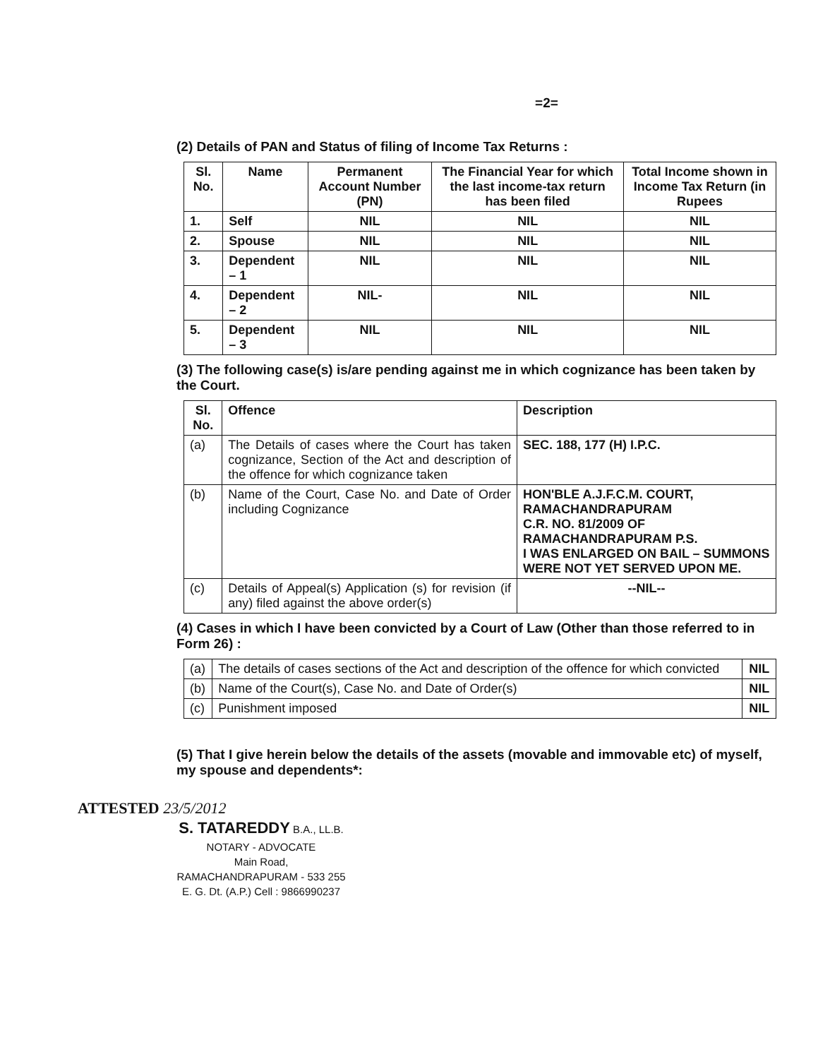=2=
(2) Details of PAN and Status of filing of Income Tax Returns :
| Sl. No. | Name | Permanent Account Number (PN) | The Financial Year for which the last income-tax return has been filed | Total Income shown in Income Tax Return (in Rupees |
| --- | --- | --- | --- | --- |
| 1. | Self | NIL | NIL | NIL |
| 2. | Spouse | NIL | NIL | NIL |
| 3. | Dependent – 1 | NIL | NIL | NIL |
| 4. | Dependent – 2 | NIL- | NIL | NIL |
| 5. | Dependent – 3 | NIL | NIL | NIL |
(3) The following case(s) is/are pending against me in which cognizance has been taken by the Court.
| Sl. No. | Offence | Description |
| --- | --- | --- |
| (a) | The Details of cases where the Court has taken cognizance, Section of the Act and description of the offence for which cognizance taken | SEC. 188, 177 (H) I.P.C. |
| (b) | Name of the Court, Case No. and Date of Order including Cognizance | HON'BLE A.J.F.C.M. COURT, RAMACHANDRAPURAM C.R. NO. 81/2009 OF RAMACHANDRAPURAM P.S. I WAS ENLARGED ON BAIL – SUMMONS WERE NOT YET SERVED UPON ME. |
| (c) | Details of Appeal(s) Application (s) for revision (if any) filed against the above order(s) | --NIL-- |
(4) Cases in which I have been convicted by a Court of Law (Other than those referred to in Form 26) :
| (a) | The details of cases sections of the Act and description of the offence for which convicted | NIL |
| (b) | Name of the Court(s), Case No. and Date of Order(s) | NIL |
| (c) | Punishment imposed | NIL |
(5) That I give herein below the details of the assets (movable and immovable etc) of myself, my spouse and dependents*:
ATTESTED 23/5/2012
S. TATAREDDY B.A., LL.B.
NOTARY - ADVOCATE
Main Road,
RAMACHANDRAPURAM - 533 255
E. G. Dt. (A.P.) Cell : 9866990237